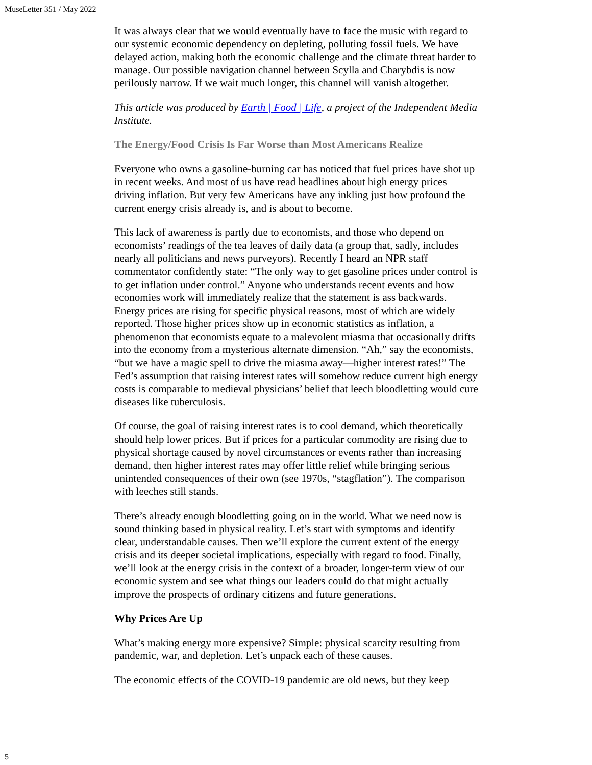MuseLetter 351 / May 2022
It was always clear that we would eventually have to face the music with regard to our systemic economic dependency on depleting, polluting fossil fuels. We have delayed action, making both the economic challenge and the climate threat harder to manage. Our possible navigation channel between Scylla and Charybdis is now perilously narrow. If we wait much longer, this channel will vanish altogether.
This article was produced by Earth | Food | Life, a project of the Independent Media Institute.
The Energy/Food Crisis Is Far Worse than Most Americans Realize
Everyone who owns a gasoline-burning car has noticed that fuel prices have shot up in recent weeks. And most of us have read headlines about high energy prices driving inflation. But very few Americans have any inkling just how profound the current energy crisis already is, and is about to become.
This lack of awareness is partly due to economists, and those who depend on economists’ readings of the tea leaves of daily data (a group that, sadly, includes nearly all politicians and news purveyors). Recently I heard an NPR staff commentator confidently state: “The only way to get gasoline prices under control is to get inflation under control.” Anyone who understands recent events and how economies work will immediately realize that the statement is ass backwards. Energy prices are rising for specific physical reasons, most of which are widely reported. Those higher prices show up in economic statistics as inflation, a phenomenon that economists equate to a malevolent miasma that occasionally drifts into the economy from a mysterious alternate dimension. “Ah,” say the economists, “but we have a magic spell to drive the miasma away—higher interest rates!” The Fed’s assumption that raising interest rates will somehow reduce current high energy costs is comparable to medieval physicians’ belief that leech bloodletting would cure diseases like tuberculosis.
Of course, the goal of raising interest rates is to cool demand, which theoretically should help lower prices. But if prices for a particular commodity are rising due to physical shortage caused by novel circumstances or events rather than increasing demand, then higher interest rates may offer little relief while bringing serious unintended consequences of their own (see 1970s, “stagflation”). The comparison with leeches still stands.
There’s already enough bloodletting going on in the world. What we need now is sound thinking based in physical reality. Let’s start with symptoms and identify clear, understandable causes. Then we’ll explore the current extent of the energy crisis and its deeper societal implications, especially with regard to food. Finally, we’ll look at the energy crisis in the context of a broader, longer-term view of our economic system and see what things our leaders could do that might actually improve the prospects of ordinary citizens and future generations.
Why Prices Are Up
What’s making energy more expensive? Simple: physical scarcity resulting from pandemic, war, and depletion. Let’s unpack each of these causes.
The economic effects of the COVID-19 pandemic are old news, but they keep
5